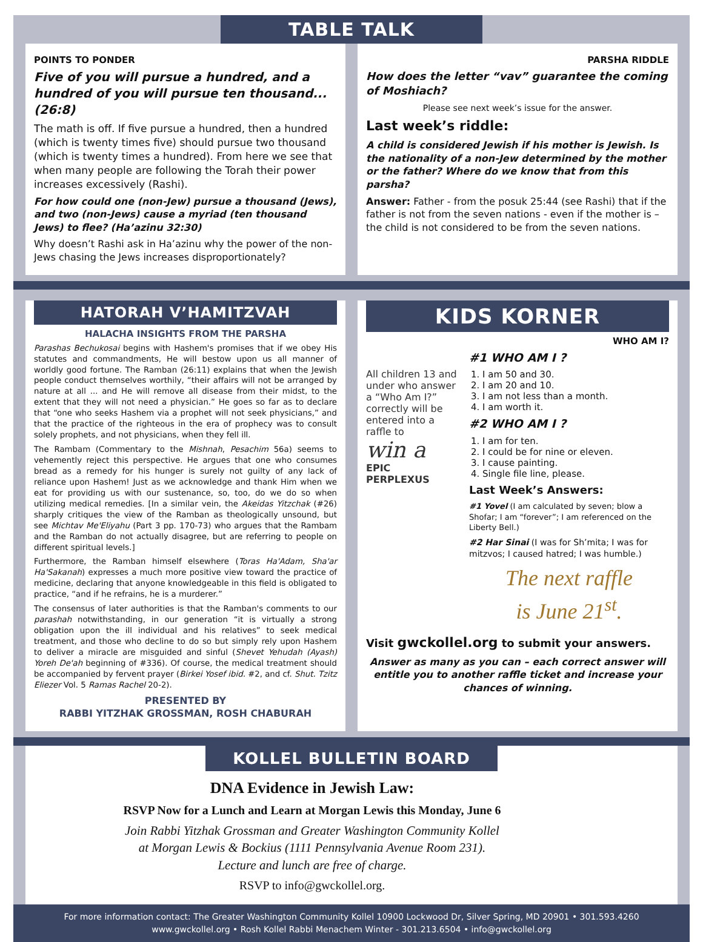TABLE TALK
POINTS TO PONDER
Five of you will pursue a hundred, and a hundred of you will pursue ten thousand... (26:8)
The math is off. If five pursue a hundred, then a hundred (which is twenty times five) should pursue two thousand (which is twenty times a hundred). From here we see that when many people are following the Torah their power increases excessively (Rashi).
For how could one (non-Jew) pursue a thousand (Jews), and two (non-Jews) cause a myriad (ten thousand Jews) to flee? (Ha’azinu 32:30)
Why doesn’t Rashi ask in Ha’azinu why the power of the non-Jews chasing the Jews increases disproportionately?
PARSHA RIDDLE
How does the letter “vav” guarantee the coming of Moshiach?
Please see next week’s issue for the answer.
Last week’s riddle:
A child is considered Jewish if his mother is Jewish. Is the nationality of a non-Jew determined by the mother or the father? Where do we know that from this parsha?
Answer: Father - from the posuk 25:44 (see Rashi) that if the father is not from the seven nations - even if the mother is – the child is not considered to be from the seven nations.
HATORAH V’HAMITZVAH
HALACHA INSIGHTS FROM THE PARSHA
Parashas Bechukosai begins with Hashem's promises that if we obey His statutes and commandments, He will bestow upon us all manner of worldly good fortune. The Ramban (26:11) explains that when the Jewish people conduct themselves worthily, “their affairs will not be arranged by nature at all ... and He will remove all disease from their midst, to the extent that they will not need a physician.” He goes so far as to declare that “one who seeks Hashem via a prophet will not seek physicians,” and that the practice of the righteous in the era of prophecy was to consult solely prophets, and not physicians, when they fell ill.
The Rambam (Commentary to the Mishnah, Pesachim 56a) seems to vehemently reject this perspective. He argues that one who consumes bread as a remedy for his hunger is surely not guilty of any lack of reliance upon Hashem! Just as we acknowledge and thank Him when we eat for providing us with our sustenance, so, too, do we do so when utilizing medical remedies. [In a similar vein, the Akeidas Yitzchak (#26) sharply critiques the view of the Ramban as theologically unsound, but see Michtav Me'Eliyahu (Part 3 pp. 170-73) who argues that the Rambam and the Ramban do not actually disagree, but are referring to people on different spiritual levels.]
Furthermore, the Ramban himself elsewhere (Toras Ha'Adam, Sha'ar Ha'Sakanah) expresses a much more positive view toward the practice of medicine, declaring that anyone knowledgeable in this field is obligated to practice, “and if he refrains, he is a murderer.”
The consensus of later authorities is that the Ramban's comments to our parashah notwithstanding, in our generation “it is virtually a strong obligation upon the ill individual and his relatives” to seek medical treatment, and those who decline to do so but simply rely upon Hashem to deliver a miracle are misguided and sinful (Shevet Yehudah (Ayash) Yoreh De'ah beginning of #336). Of course, the medical treatment should be accompanied by fervent prayer (Birkei Yosef ibid. #2, and cf. Shut. Tzitz Eliezer Vol. 5 Ramas Rachel 20-2).
PRESENTED BY
RABBI YITZHAK GROSSMAN, ROSH CHABURAH
KIDS KORNER
All children 13 and under who answer a “Who Am I?” correctly will be entered into a raffle to
win a
EPIC PERPLEXUS
WHO AM I?
#1 WHO AM I ?
1. I am 50 and 30.
2. I am 20 and 10.
3. I am not less than a month.
4. I am worth it.
#2 WHO AM I ?
1. I am for ten.
2. I could be for nine or eleven.
3. I cause painting.
4. Single file line, please.
Last Week’s Answers:
#1 Yovel (I am calculated by seven; blow a Shofar; I am “forever”; I am referenced on the Liberty Bell.)
#2 Har Sinai (I was for Sh’mita; I was for mitzvos; I caused hatred; I was humble.)
The next raffle
is June 21<sup>st</sup>.
Visit gwckollel.org to submit your answers.
Answer as many as you can – each correct answer will entitle you to another raffle ticket and increase your chances of winning.
KOLLEL BULLETIN BOARD
DNA Evidence in Jewish Law:
RSVP Now for a Lunch and Learn at Morgan Lewis this Monday, June 6
Join Rabbi Yitzhak Grossman and Greater Washington Community Kollel
at Morgan Lewis & Bockius (1111 Pennsylvania Avenue Room 231).
Lecture and lunch are free of charge.
RSVP to info@gwckollel.org.
For more information contact: The Greater Washington Community Kollel 10900 Lockwood Dr, Silver Spring, MD 20901 • 301.593.4260
www.gwckollel.org • Rosh Kollel Rabbi Menachem Winter - 301.213.6504 • info@gwckollel.org